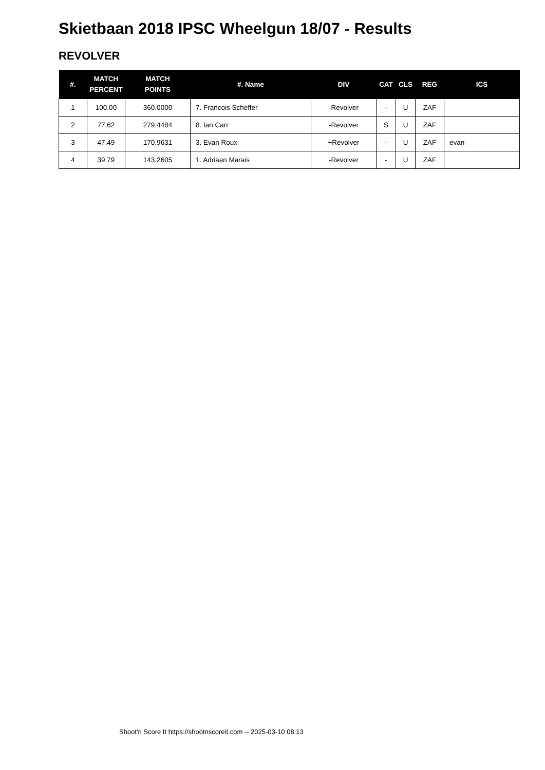Skietbaan 2018 IPSC Wheelgun 18/07 - Results
REVOLVER
| #. | MATCH PERCENT | MATCH POINTS | #. Name | DIV | CAT | CLS | REG | ICS |
| --- | --- | --- | --- | --- | --- | --- | --- | --- |
| 1 | 100.00 | 360.0000 | 7. Francois Scheffer | -Revolver | - | U | ZAF | |
| 2 | 77.62 | 279.4484 | 8. Ian Carr | -Revolver | S | U | ZAF | |
| 3 | 47.49 | 170.9631 | 3. Evan Roux | +Revolver | - | U | ZAF | evan |
| 4 | 39.79 | 143.2605 | 1. Adriaan Marais | -Revolver | - | U | ZAF | |
Shoot'n Score It https://shootnscoreit.com -- 2025-03-10 08:13